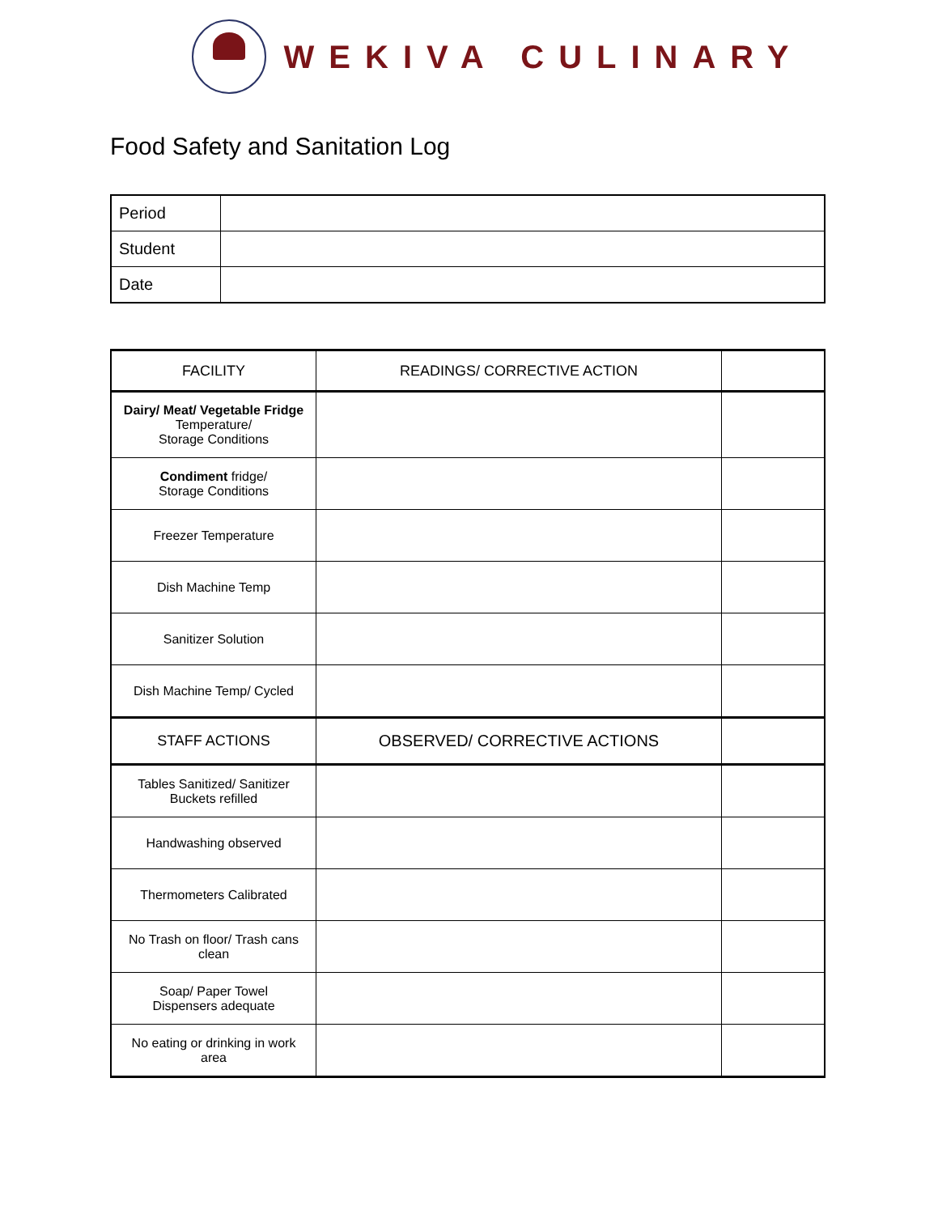WEKIVA CULINARY
Food Safety and Sanitation Log
| Period | |
| Student | |
| Date | |
| FACILITY | READINGS/ CORRECTIVE ACTION | |
| --- | --- | --- |
| Dairy/ Meat/ Vegetable Fridge Temperature/ Storage Conditions | | |
| Condiment fridge/ Storage Conditions | | |
| Freezer Temperature | | |
| Dish Machine Temp | | |
| Sanitizer Solution | | |
| Dish Machine Temp/ Cycled | | |
| STAFF ACTIONS | OBSERVED/ CORRECTIVE ACTIONS | |
| Tables Sanitized/ Sanitizer Buckets refilled | | |
| Handwashing observed | | |
| Thermometers Calibrated | | |
| No Trash on floor/ Trash cans clean | | |
| Soap/ Paper Towel Dispensers adequate | | |
| No eating or drinking in work area | | |